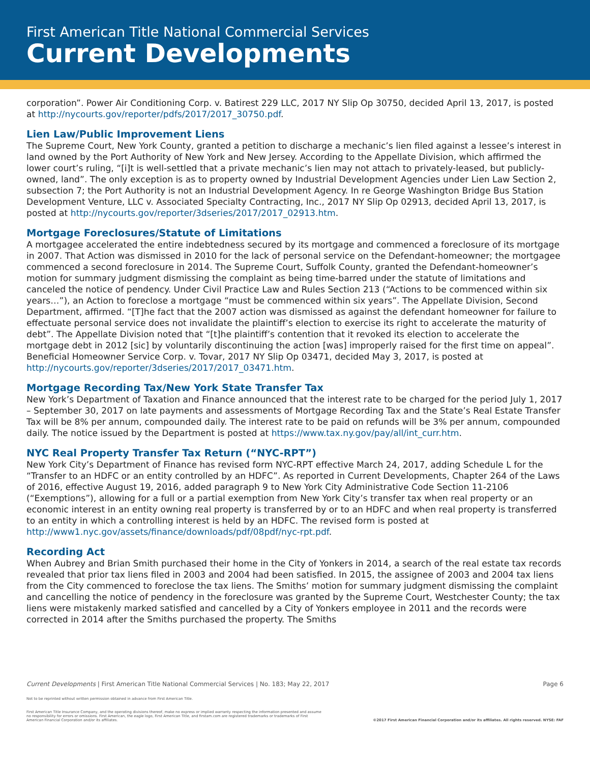First American Title National Commercial Services
Current Developments
corporation”. Power Air Conditioning Corp. v. Batirest 229 LLC, 2017 NY Slip Op 30750, decided April 13, 2017, is posted at http://nycourts.gov/reporter/pdfs/2017/2017_30750.pdf.
Lien Law/Public Improvement Liens
The Supreme Court, New York County, granted a petition to discharge a mechanic’s lien filed against a lessee’s interest in land owned by the Port Authority of New York and New Jersey. According to the Appellate Division, which affirmed the lower court’s ruling, “[i]t is well-settled that a private mechanic’s lien may not attach to privately-leased, but publicly-owned, land”. The only exception is as to property owned by Industrial Development Agencies under Lien Law Section 2, subsection 7; the Port Authority is not an Industrial Development Agency. In re George Washington Bridge Bus Station Development Venture, LLC v. Associated Specialty Contracting, Inc., 2017 NY Slip Op 02913, decided April 13, 2017, is posted at http://nycourts.gov/reporter/3dseries/2017/2017_02913.htm.
Mortgage Foreclosures/Statute of Limitations
A mortgagee accelerated the entire indebtedness secured by its mortgage and commenced a foreclosure of its mortgage in 2007. That Action was dismissed in 2010 for the lack of personal service on the Defendant-homeowner; the mortgagee commenced a second foreclosure in 2014. The Supreme Court, Suffolk County, granted the Defendant-homeowner’s motion for summary judgment dismissing the complaint as being time-barred under the statute of limitations and canceled the notice of pendency. Under Civil Practice Law and Rules Section 213 (“Actions to be commenced within six years…”), an Action to foreclose a mortgage “must be commenced within six years”. The Appellate Division, Second Department, affirmed. “[T]he fact that the 2007 action was dismissed as against the defendant homeowner for failure to effectuate personal service does not invalidate the plaintiff’s election to exercise its right to accelerate the maturity of debt”. The Appellate Division noted that “[t]he plaintiff’s contention that it revoked its election to accelerate the mortgage debt in 2012 [sic] by voluntarily discontinuing the action [was] improperly raised for the first time on appeal”. Beneficial Homeowner Service Corp. v. Tovar, 2017 NY Slip Op 03471, decided May 3, 2017, is posted at http://nycourts.gov/reporter/3dseries/2017/2017_03471.htm.
Mortgage Recording Tax/New York State Transfer Tax
New York’s Department of Taxation and Finance announced that the interest rate to be charged for the period July 1, 2017 – September 30, 2017 on late payments and assessments of Mortgage Recording Tax and the State’s Real Estate Transfer Tax will be 8% per annum, compounded daily. The interest rate to be paid on refunds will be 3% per annum, compounded daily. The notice issued by the Department is posted at https://www.tax.ny.gov/pay/all/int_curr.htm.
NYC Real Property Transfer Tax Return (“NYC-RPT”)
New York City’s Department of Finance has revised form NYC-RPT effective March 24, 2017, adding Schedule L for the “Transfer to an HDFC or an entity controlled by an HDFC”. As reported in Current Developments, Chapter 264 of the Laws of 2016, effective August 19, 2016, added paragraph 9 to New York City Administrative Code Section 11-2106 (“Exemptions”), allowing for a full or a partial exemption from New York City’s transfer tax when real property or an economic interest in an entity owning real property is transferred by or to an HDFC and when real property is transferred to an entity in which a controlling interest is held by an HDFC. The revised form is posted at http://www1.nyc.gov/assets/finance/downloads/pdf/08pdf/nyc-rpt.pdf.
Recording Act
When Aubrey and Brian Smith purchased their home in the City of Yonkers in 2014, a search of the real estate tax records revealed that prior tax liens filed in 2003 and 2004 had been satisfied. In 2015, the assignee of 2003 and 2004 tax liens from the City commenced to foreclose the tax liens. The Smiths’ motion for summary judgment dismissing the complaint and cancelling the notice of pendency in the foreclosure was granted by the Supreme Court, Westchester County; the tax liens were mistakenly marked satisfied and cancelled by a City of Yonkers employee in 2011 and the records were corrected in 2014 after the Smiths purchased the property. The Smiths
Current Developments | First American Title National Commercial Services | No. 183; May 22, 2017 Page 6
Not to be reprinted without written permission obtained in advance from First American Title.
First American Title Insurance Company, and the operating divisions thereof, make no express or implied warranty respecting the information presented and assume no responsibility for errors or omissions. First American, the eagle logo, First American Title, and firstam.com are registered trademarks or trademarks of First American Financial Corporation and/or its affiliates.
©2017 First American Financial Corporation and/or its affiliates. All rights reserved. NYSE: FAF